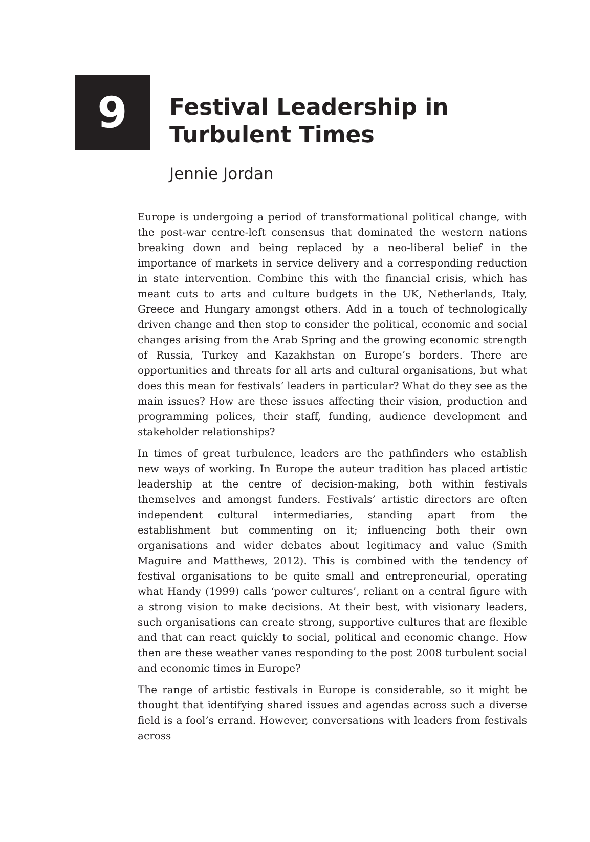9
Festival Leadership in
Turbulent Times
Jennie Jordan
Europe is undergoing a period of transformational political change, with the post-war centre-left consensus that dominated the western nations breaking down and being replaced by a neo-liberal belief in the importance of markets in service delivery and a corresponding reduction in state intervention. Combine this with the financial crisis, which has meant cuts to arts and culture budgets in the UK, Netherlands, Italy, Greece and Hungary amongst others. Add in a touch of technologically driven change and then stop to consider the political, economic and social changes arising from the Arab Spring and the growing economic strength of Russia, Turkey and Kazakhstan on Europe’s borders. There are opportunities and threats for all arts and cultural organisations, but what does this mean for festivals’ leaders in particular? What do they see as the main issues? How are these issues affecting their vision, production and programming polices, their staff, funding, audience development and stakeholder relationships?
In times of great turbulence, leaders are the pathfinders who establish new ways of working. In Europe the auteur tradition has placed artistic leadership at the centre of decision-making, both within festivals themselves and amongst funders. Festivals’ artistic directors are often independent cultural intermediaries, standing apart from the establishment but commenting on it; influencing both their own organisations and wider debates about legitimacy and value (Smith Maguire and Matthews, 2012). This is combined with the tendency of festival organisations to be quite small and entrepreneurial, operating what Handy (1999) calls ‘power cultures’, reliant on a central figure with a strong vision to make decisions. At their best, with visionary leaders, such organisations can create strong, supportive cultures that are flexible and that can react quickly to social, political and economic change. How then are these weather vanes responding to the post 2008 turbulent social and economic times in Europe?
The range of artistic festivals in Europe is considerable, so it might be thought that identifying shared issues and agendas across such a diverse field is a fool’s errand. However, conversations with leaders from festivals across